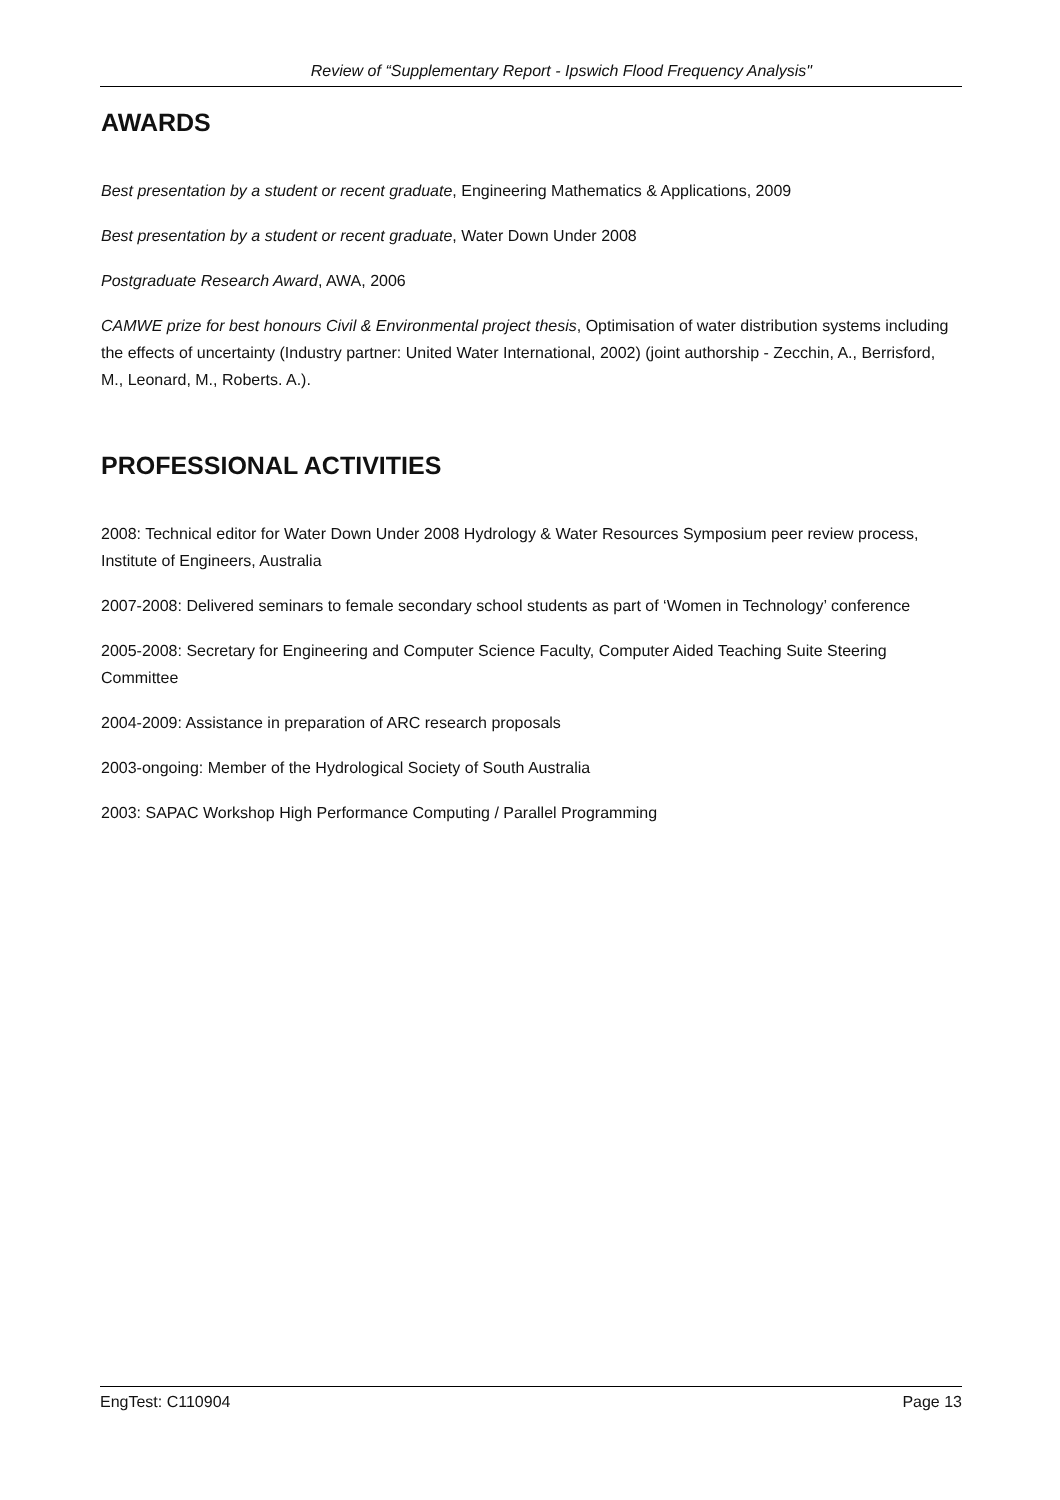Review of “Supplementary Report - Ipswich Flood Frequency Analysis"
AWARDS
Best presentation by a student or recent graduate, Engineering Mathematics & Applications, 2009
Best presentation by a student or recent graduate, Water Down Under 2008
Postgraduate Research Award, AWA, 2006
CAMWE prize for best honours Civil & Environmental project thesis, Optimisation of water distribution systems including the effects of uncertainty (Industry partner: United Water International, 2002) (joint authorship - Zecchin, A., Berrisford, M., Leonard, M., Roberts. A.).
PROFESSIONAL ACTIVITIES
2008: Technical editor for Water Down Under 2008 Hydrology & Water Resources Symposium peer review process, Institute of Engineers, Australia
2007-2008: Delivered seminars to female secondary school students as part of ‘Women in Technology’ conference
2005-2008: Secretary for Engineering and Computer Science Faculty, Computer Aided Teaching Suite Steering Committee
2004-2009: Assistance in preparation of ARC research proposals
2003-ongoing: Member of the Hydrological Society of South Australia
2003: SAPAC Workshop High Performance Computing / Parallel Programming
EngTest: C110904 Page 13